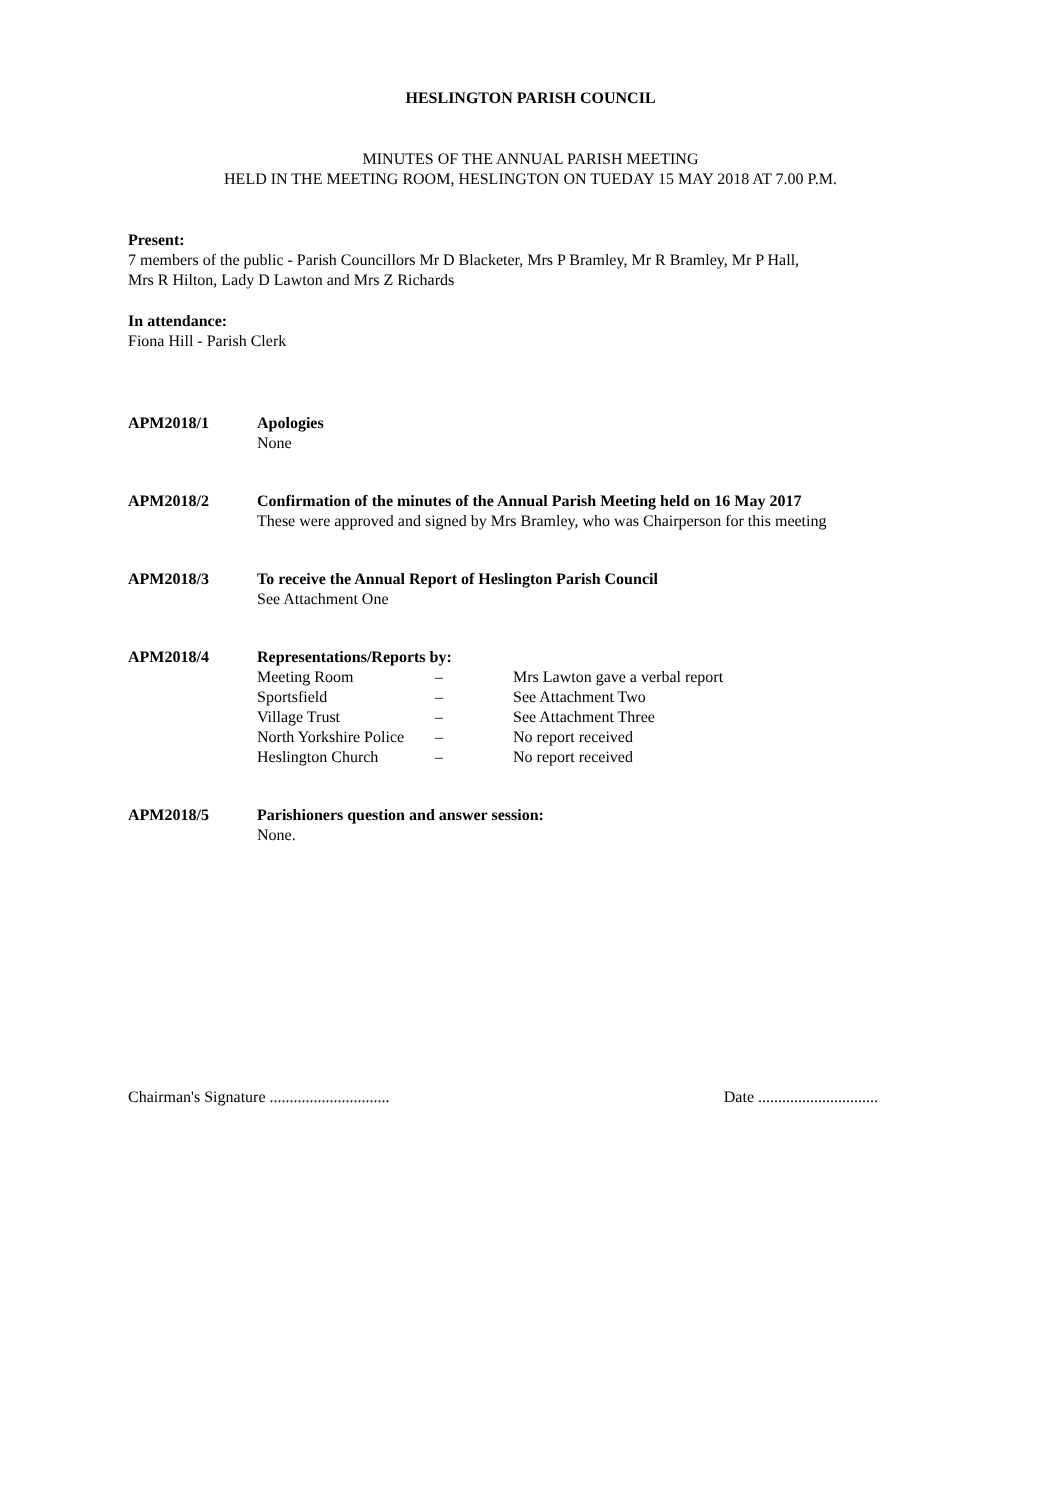HESLINGTON PARISH COUNCIL
MINUTES OF THE ANNUAL PARISH MEETING
HELD IN THE MEETING ROOM, HESLINGTON ON TUEDAY 15 MAY 2018 AT 7.00 P.M.
Present:
7 members of the public - Parish Councillors Mr D Blacketer, Mrs P Bramley, Mr R Bramley, Mr P Hall,
Mrs R Hilton, Lady D Lawton and Mrs Z Richards
In attendance:
Fiona Hill - Parish Clerk
APM2018/1 Apologies
None
APM2018/2 Confirmation of the minutes of the Annual Parish Meeting held on 16 May 2017
These were approved and signed by Mrs Bramley, who was Chairperson for this meeting
APM2018/3 To receive the Annual Report of Heslington Parish Council
See Attachment One
APM2018/4 Representations/Reports by:
| Meeting Room | – | Mrs Lawton gave a verbal report |
| Sportsfield | – | See Attachment Two |
| Village Trust | – | See Attachment Three |
| North Yorkshire Police | – | No report received |
| Heslington Church | – | No report received |
APM2018/5 Parishioners question and answer session:
None.
Chairman's Signature .............................. Date ..............................